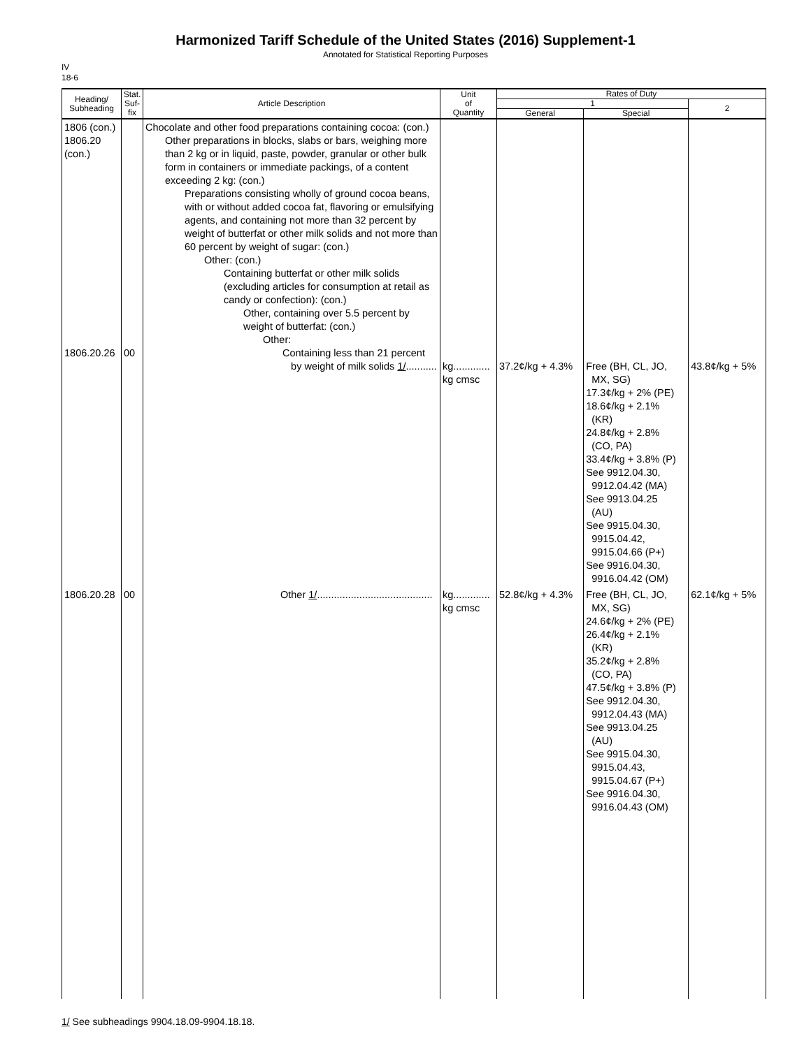Harmonized Tariff Schedule of the United States (2016) Supplement-1
Annotated for Statistical Reporting Purposes
IV
18-6
| Heading/ Subheading | Stat. Suf- fix | Article Description | Unit of Quantity | Rates of Duty | | |
| --- | --- | --- | --- | --- | --- | --- |
| | | | | 1 | | 2 |
| | | | | General | Special | |
| 1806 (con.) 1806.20 (con.) 1806.20.26 | 00 | Chocolate and other food preparations containing cocoa: (con.) Other preparations in blocks, slabs or bars, weighing more than 2 kg or in liquid, paste, powder, granular or other bulk form in containers or immediate packings, of a content exceeding 2 kg: (con.) Preparations consisting wholly of ground cocoa beans, with or without added cocoa fat, flavoring or emulsifying agents, and containing not more than 32 percent by weight of butterfat or other milk solids and not more than 60 percent by weight of sugar: (con.) Other: (con.) Containing butterfat or other milk solids (excluding articles for consumption at retail as candy or confection): (con.) Other, containing over 5.5 percent by weight of butterfat: (con.) Other: Containing less than 21 percent by weight of milk solids 1/ ........... | kg............. kg cmsc | 37.2¢/kg + 4.3% | Free (BH, CL, JO, MX, SG) 17.3¢/kg + 2% (PE) 18.6¢/kg + 2.1% (KR) 24.8¢/kg + 2.8% (CO, PA) 33.4¢/kg + 3.8% (P) See 9912.04.30, 9912.04.42 (MA) See 9913.04.25 (AU) See 9915.04.30, 9915.04.42, 9915.04.66 (P+) See 9916.04.30, 9916.04.42 (OM) | 43.8¢/kg + 5% |
| 1806.20.28 | 00 | Other 1/ ......................................... | kg............. kg cmsc | 52.8¢/kg + 4.3% | Free (BH, CL, JO, MX, SG) 24.6¢/kg + 2% (PE) 26.4¢/kg + 2.1% (KR) 35.2¢/kg + 2.8% (CO, PA) 47.5¢/kg + 3.8% (P) See 9912.04.30, 9912.04.43 (MA) See 9913.04.25 (AU) See 9915.04.30, 9915.04.43, 9915.04.67 (P+) See 9916.04.30, 9916.04.43 (OM) | 62.1¢/kg + 5% |
1/ See subheadings 9904.18.09-9904.18.18.